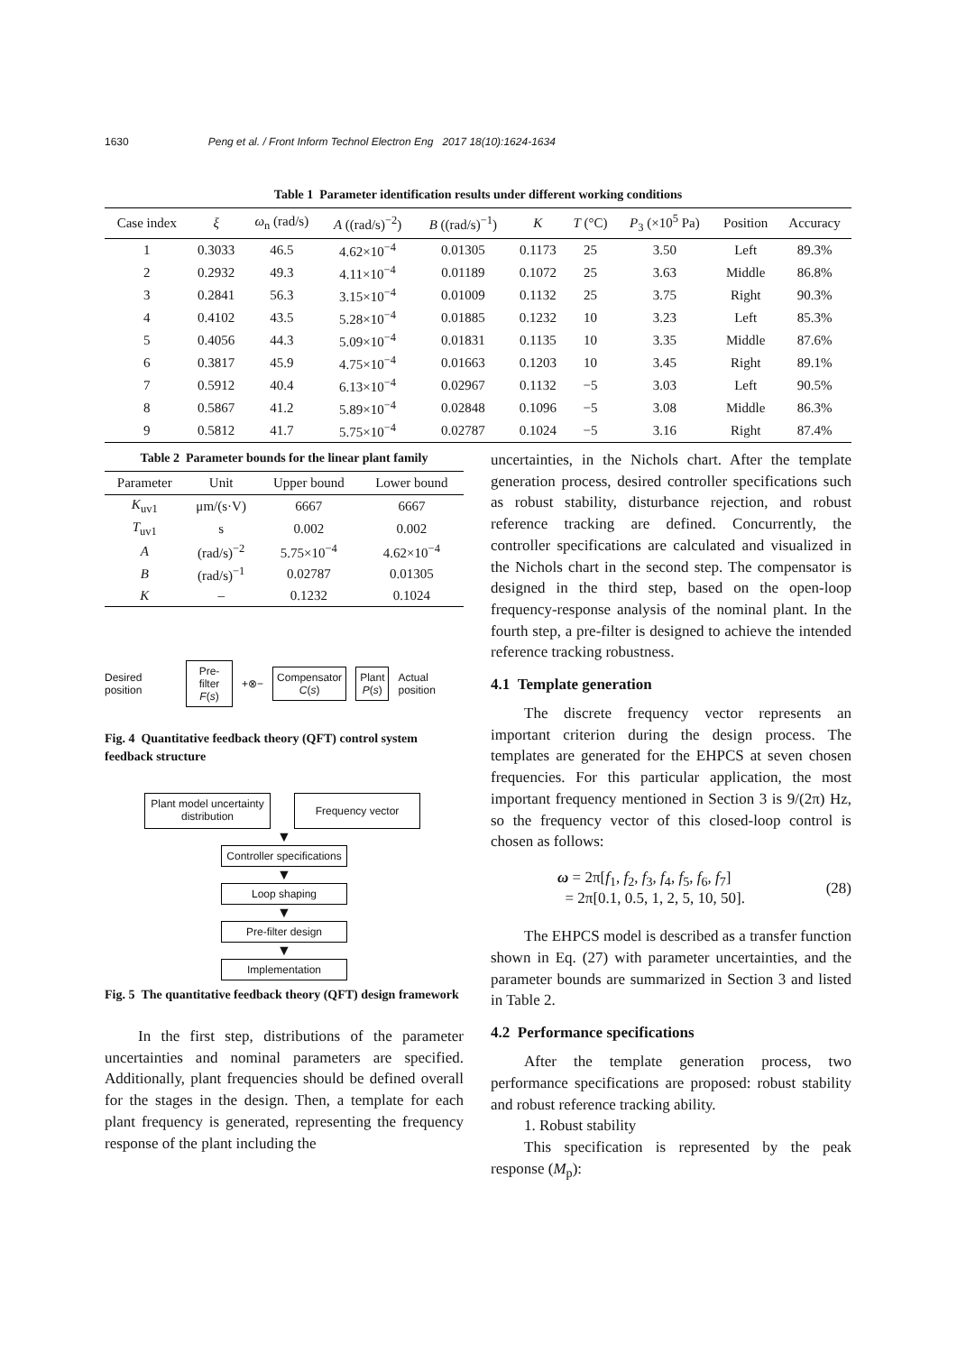1630 Peng et al. / Front Inform Technol Electron Eng 2017 18(10):1624-1634
Table 1 Parameter identification results under different working conditions
| Case index | ξ | ω<sub>n</sub> (rad/s) | A ((rad/s)<sup>−2</sup>) | B ((rad/s)<sup>−1</sup>) | K | T (°C) | P<sub>3</sub> (×10<sup>5</sup> Pa) | Position | Accuracy |
| --- | --- | --- | --- | --- | --- | --- | --- | --- | --- |
| 1 | 0.3033 | 46.5 | 4.62×10<sup>−4</sup> | 0.01305 | 0.1173 | 25 | 3.50 | Left | 89.3% |
| 2 | 0.2932 | 49.3 | 4.11×10<sup>−4</sup> | 0.01189 | 0.1072 | 25 | 3.63 | Middle | 86.8% |
| 3 | 0.2841 | 56.3 | 3.15×10<sup>−4</sup> | 0.01009 | 0.1132 | 25 | 3.75 | Right | 90.3% |
| 4 | 0.4102 | 43.5 | 5.28×10<sup>−4</sup> | 0.01885 | 0.1232 | 10 | 3.23 | Left | 85.3% |
| 5 | 0.4056 | 44.3 | 5.09×10<sup>−4</sup> | 0.01831 | 0.1135 | 10 | 3.35 | Middle | 87.6% |
| 6 | 0.3817 | 45.9 | 4.75×10<sup>−4</sup> | 0.01663 | 0.1203 | 10 | 3.45 | Right | 89.1% |
| 7 | 0.5912 | 40.4 | 6.13×10<sup>−4</sup> | 0.02967 | 0.1132 | −5 | 3.03 | Left | 90.5% |
| 8 | 0.5867 | 41.2 | 5.89×10<sup>−4</sup> | 0.02848 | 0.1096 | −5 | 3.08 | Middle | 86.3% |
| 9 | 0.5812 | 41.7 | 5.75×10<sup>−4</sup> | 0.02787 | 0.1024 | −5 | 3.16 | Right | 87.4% |
Table 2 Parameter bounds for the linear plant family
| Parameter | Unit | Upper bound | Lower bound |
| --- | --- | --- | --- |
| K<sub>uv1</sub> | μm/(s·V) | 6667 | 6667 |
| T<sub>uv1</sub> | s | 0.002 | 0.002 |
| A | (rad/s)<sup>−2</sup> | 5.75×10<sup>−4</sup> | 4.62×10<sup>−4</sup> |
| B | (rad/s)<sup>−1</sup> | 0.02787 | 0.01305 |
| K | – | 0.1232 | 0.1024 |
Desired position
Pre-filter
F(s)
+⊗−
Compensator
C(s)
Plant
P(s)
Actual position
Fig. 4 Quantitative feedback theory (QFT) control system feedback structure
Plant model uncertainty distribution
Frequency vector
▼
Controller specifications
▼
Loop shaping
▼
Pre-filter design
▼
Implementation
Fig. 5 The quantitative feedback theory (QFT) design framework
In the first step, distributions of the parameter uncertainties and nominal parameters are specified. Additionally, plant frequencies should be defined overall for the stages in the design. Then, a template for each plant frequency is generated, representing the frequency response of the plant including the
uncertainties, in the Nichols chart. After the template generation process, desired controller specifications such as robust stability, disturbance rejection, and robust reference tracking are defined. Concurrently, the controller specifications are calculated and visualized in the Nichols chart in the second step. The compensator is designed in the third step, based on the open-loop frequency-response analysis of the nominal plant. In the fourth step, a pre-filter is designed to achieve the intended reference tracking robustness.
4.1 Template generation
The discrete frequency vector represents an important criterion during the design process. The templates are generated for the EHPCS at seven chosen frequencies. For this particular application, the most important frequency mentioned in Section 3 is 9/(2π) Hz, so the frequency vector of this closed-loop control is chosen as follows:
ω = 2π[f<sub>1</sub>, f<sub>2</sub>, f<sub>3</sub>, f<sub>4</sub>, f<sub>5</sub>, f<sub>6</sub>, f<sub>7</sub>]
= 2π[0.1, 0.5, 1, 2, 5, 10, 50].
(28)
The EHPCS model is described as a transfer function shown in Eq. (27) with parameter uncertainties, and the parameter bounds are summarized in Section 3 and listed in Table 2.
4.2 Performance specifications
After the template generation process, two performance specifications are proposed: robust stability and robust reference tracking ability.
1. Robust stability
This specification is represented by the peak response (M<sub>p</sub>):